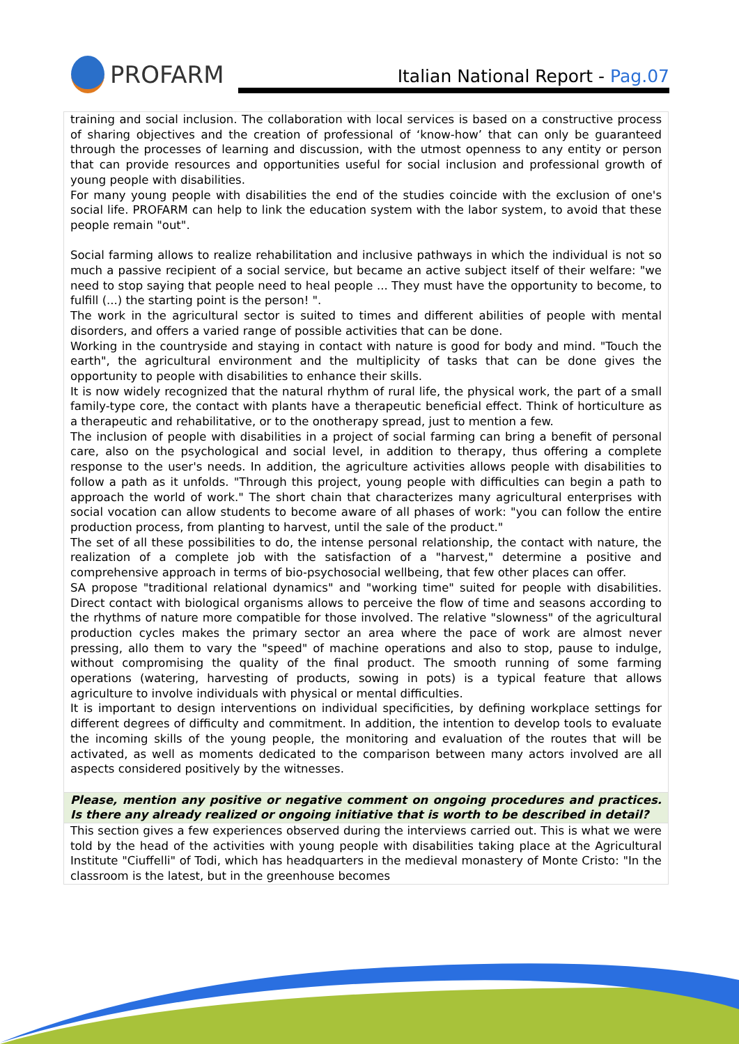PROFARM
Italian National Report - Pag.07
| training and social inclusion. The collaboration with local services is based on a constructive process of sharing objectives and the creation of professional of ‘know-how’ that can only be guaranteed through the processes of learning and discussion, with the utmost openness to any entity or person that can provide resources and opportunities useful for social inclusion and professional growth of young people with disabilities. For many young people with disabilities the end of the studies coincide with the exclusion of one's social life. PROFARM can help to link the education system with the labor system, to avoid that these people remain "out". Social farming allows to realize rehabilitation and inclusive pathways in which the individual is not so much a passive recipient of a social service, but became an active subject itself of their welfare: "we need to stop saying that people need to heal people ... They must have the opportunity to become, to fulfill (...) the starting point is the person! ". The work in the agricultural sector is suited to times and different abilities of people with mental disorders, and offers a varied range of possible activities that can be done. Working in the countryside and staying in contact with nature is good for body and mind. "Touch the earth", the agricultural environment and the multiplicity of tasks that can be done gives the opportunity to people with disabilities to enhance their skills. It is now widely recognized that the natural rhythm of rural life, the physical work, the part of a small family-type core, the contact with plants have a therapeutic beneficial effect. Think of horticulture as a therapeutic and rehabilitative, or to the onotherapy spread, just to mention a few. The inclusion of people with disabilities in a project of social farming can bring a benefit of personal care, also on the psychological and social level, in addition to therapy, thus offering a complete response to the user's needs. In addition, the agriculture activities allows people with disabilities to follow a path as it unfolds. "Through this project, young people with difficulties can begin a path to approach the world of work." The short chain that characterizes many agricultural enterprises with social vocation can allow students to become aware of all phases of work: "you can follow the entire production process, from planting to harvest, until the sale of the product." The set of all these possibilities to do, the intense personal relationship, the contact with nature, the realization of a complete job with the satisfaction of a "harvest," determine a positive and comprehensive approach in terms of bio-psychosocial wellbeing, that few other places can offer. SA propose "traditional relational dynamics" and "working time" suited for people with disabilities. Direct contact with biological organisms allows to perceive the flow of time and seasons according to the rhythms of nature more compatible for those involved. The relative "slowness" of the agricultural production cycles makes the primary sector an area where the pace of work are almost never pressing, allo them to vary the "speed" of machine operations and also to stop, pause to indulge, without compromising the quality of the final product. The smooth running of some farming operations (watering, harvesting of products, sowing in pots) is a typical feature that allows agriculture to involve individuals with physical or mental difficulties. It is important to design interventions on individual specificities, by defining workplace settings for different degrees of difficulty and commitment. In addition, the intention to develop tools to evaluate the incoming skills of the young people, the monitoring and evaluation of the routes that will be activated, as well as moments dedicated to the comparison between many actors involved are all aspects considered positively by the witnesses. |
| Please, mention any positive or negative comment on ongoing procedures and practices. Is there any already realized or ongoing initiative that is worth to be described in detail? |
| This section gives a few experiences observed during the interviews carried out. This is what we were told by the head of the activities with young people with disabilities taking place at the Agricultural Institute "Ciuffelli" of Todi, which has headquarters in the medieval monastery of Monte Cristo: "In the classroom is the latest, but in the greenhouse becomes |